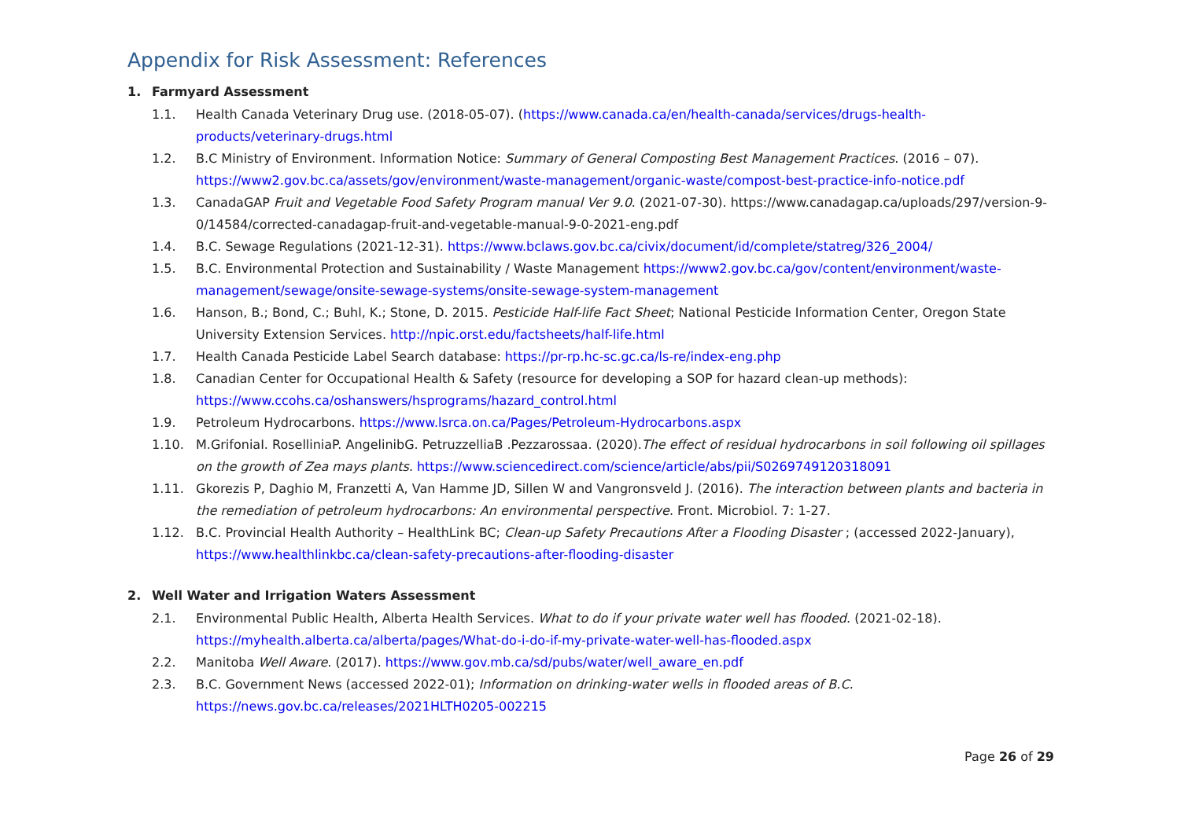Appendix for Risk Assessment: References
1. Farmyard Assessment
1.1. Health Canada Veterinary Drug use. (2018-05-07). (https://www.canada.ca/en/health-canada/services/drugs-health-products/veterinary-drugs.html
1.2. B.C Ministry of Environment. Information Notice: Summary of General Composting Best Management Practices. (2016 – 07). https://www2.gov.bc.ca/assets/gov/environment/waste-management/organic-waste/compost-best-practice-info-notice.pdf
1.3. CanadaGAP Fruit and Vegetable Food Safety Program manual Ver 9.0. (2021-07-30). https://www.canadagap.ca/uploads/297/version-9-0/14584/corrected-canadagap-fruit-and-vegetable-manual-9-0-2021-eng.pdf
1.4. B.C. Sewage Regulations (2021-12-31). https://www.bclaws.gov.bc.ca/civix/document/id/complete/statreg/326_2004/
1.5. B.C. Environmental Protection and Sustainability / Waste Management https://www2.gov.bc.ca/gov/content/environment/waste-management/sewage/onsite-sewage-systems/onsite-sewage-system-management
1.6. Hanson, B.; Bond, C.; Buhl, K.; Stone, D. 2015. Pesticide Half-life Fact Sheet; National Pesticide Information Center, Oregon State University Extension Services. http://npic.orst.edu/factsheets/half-life.html
1.7. Health Canada Pesticide Label Search database: https://pr-rp.hc-sc.gc.ca/ls-re/index-eng.php
1.8. Canadian Center for Occupational Health & Safety (resource for developing a SOP for hazard clean-up methods): https://www.ccohs.ca/oshanswers/hsprograms/hazard_control.html
1.9. Petroleum Hydrocarbons. https://www.lsrca.on.ca/Pages/Petroleum-Hydrocarbons.aspx
1.10. M.GrifoniaI. RoselliniaP. AngelinibG. PetruzzelliaB .Pezzarossaa. (2020).The effect of residual hydrocarbons in soil following oil spillages on the growth of Zea mays plants. https://www.sciencedirect.com/science/article/abs/pii/S0269749120318091
1.11. Gkorezis P, Daghio M, Franzetti A, Van Hamme JD, Sillen W and Vangronsveld J. (2016). The interaction between plants and bacteria in the remediation of petroleum hydrocarbons: An environmental perspective. Front. Microbiol. 7: 1-27.
1.12. B.C. Provincial Health Authority – HealthLink BC; Clean-up Safety Precautions After a Flooding Disaster ; (accessed 2022-January), https://www.healthlinkbc.ca/clean-safety-precautions-after-flooding-disaster
2. Well Water and Irrigation Waters Assessment
2.1. Environmental Public Health, Alberta Health Services. What to do if your private water well has flooded. (2021-02-18). https://myhealth.alberta.ca/alberta/pages/What-do-i-do-if-my-private-water-well-has-flooded.aspx
2.2. Manitoba Well Aware. (2017). https://www.gov.mb.ca/sd/pubs/water/well_aware_en.pdf
2.3. B.C. Government News (accessed 2022-01); Information on drinking-water wells in flooded areas of B.C.
https://news.gov.bc.ca/releases/2021HLTH0205-002215
Page 26 of 29